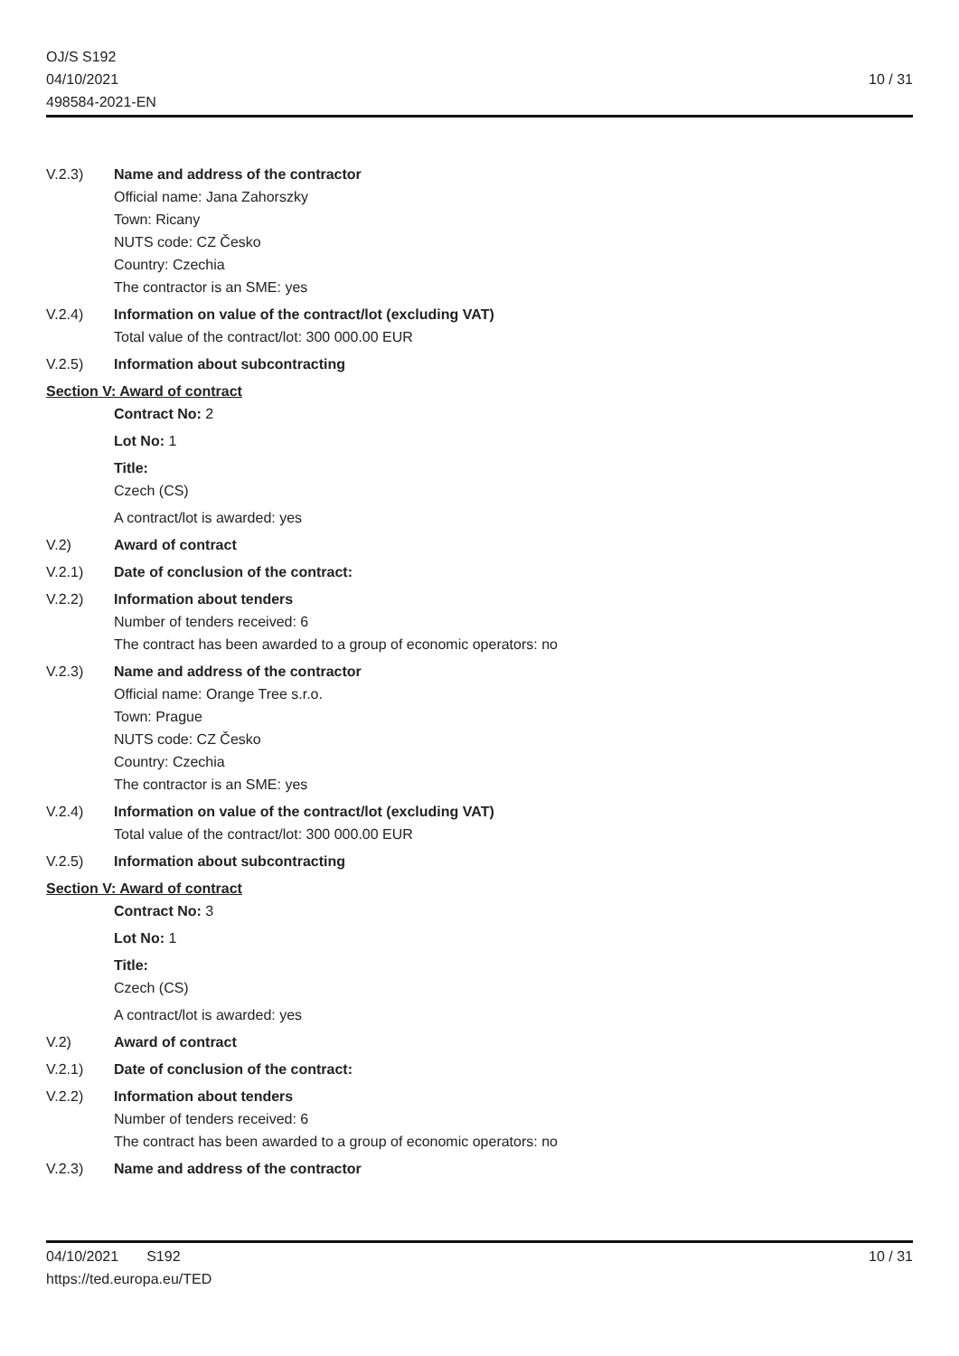OJ/S S192
04/10/2021
498584-2021-EN
10 / 31
V.2.3) Name and address of the contractor
Official name: Jana Zahorszky
Town: Ricany
NUTS code: CZ Česko
Country: Czechia
The contractor is an SME: yes
V.2.4) Information on value of the contract/lot (excluding VAT)
Total value of the contract/lot: 300 000.00 EUR
V.2.5) Information about subcontracting
Section V: Award of contract
Contract No: 2
Lot No: 1
Title:
Czech (CS)
A contract/lot is awarded: yes
V.2) Award of contract
V.2.1) Date of conclusion of the contract:
V.2.2) Information about tenders
Number of tenders received: 6
The contract has been awarded to a group of economic operators: no
V.2.3) Name and address of the contractor
Official name: Orange Tree s.r.o.
Town: Prague
NUTS code: CZ Česko
Country: Czechia
The contractor is an SME: yes
V.2.4) Information on value of the contract/lot (excluding VAT)
Total value of the contract/lot: 300 000.00 EUR
V.2.5) Information about subcontracting
Section V: Award of contract
Contract No: 3
Lot No: 1
Title:
Czech (CS)
A contract/lot is awarded: yes
V.2) Award of contract
V.2.1) Date of conclusion of the contract:
V.2.2) Information about tenders
Number of tenders received: 6
The contract has been awarded to a group of economic operators: no
V.2.3) Name and address of the contractor
04/10/2021 S192
https://ted.europa.eu/TED
10 / 31